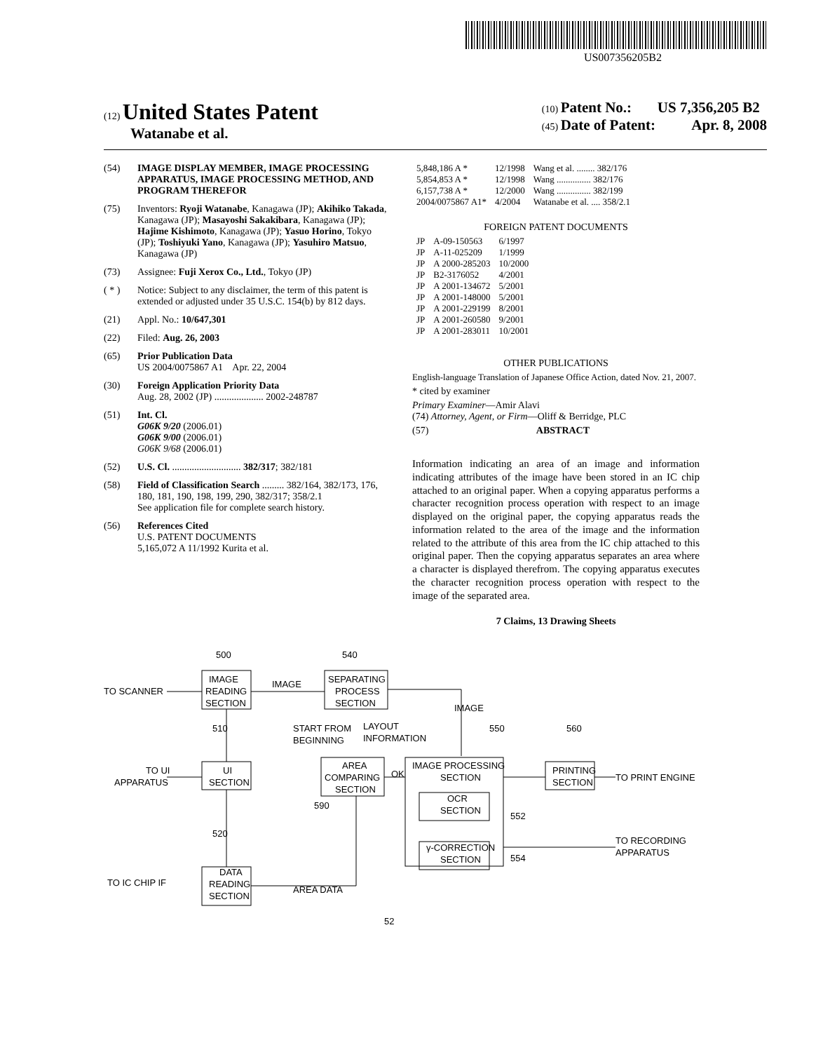US007356205B2
(12) United States Patent
Watanabe et al.
(10) Patent No.: US 7,356,205 B2
(45) Date of Patent: Apr. 8, 2008
(54) IMAGE DISPLAY MEMBER, IMAGE PROCESSING APPARATUS, IMAGE PROCESSING METHOD, AND PROGRAM THEREFOR
(75) Inventors: Ryoji Watanabe, Kanagawa (JP); Akihiko Takada, Kanagawa (JP); Masayoshi Sakakibara, Kanagawa (JP); Hajime Kishimoto, Kanagawa (JP); Yasuo Horino, Tokyo (JP); Toshiyuki Yano, Kanagawa (JP); Yasuhiro Matsuo, Kanagawa (JP)
(73) Assignee: Fuji Xerox Co., Ltd., Tokyo (JP)
( * ) Notice: Subject to any disclaimer, the term of this patent is extended or adjusted under 35 U.S.C. 154(b) by 812 days.
(21) Appl. No.: 10/647,301
(22) Filed: Aug. 26, 2003
(65) Prior Publication Data
US 2004/0075867 A1 Apr. 22, 2004
(30) Foreign Application Priority Data
Aug. 28, 2002 (JP) .................... 2002-248787
(51) Int. Cl.
G06K 9/20 (2006.01)
G06K 9/00 (2006.01)
G06K 9/68 (2006.01)
(52) U.S. Cl. ............................ 382/317; 382/181
(58) Field of Classification Search ......... 382/164, 382/173, 176, 180, 181, 190, 198, 199, 290, 382/317; 358/2.1
See application file for complete search history.
(56) References Cited
U.S. PATENT DOCUMENTS
5,165,072 A 11/1992 Kurita et al.
| 5,848,186 A * | 12/1998 | Wang et al. ........ 382/176 |
| 5,854,853 A * | 12/1998 | Wang ............... 382/176 |
| 6,157,738 A * | 12/2000 | Wang ............... 382/199 |
| 2004/0075867 A1* | 4/2004 | Watanabe et al. .... 358/2.1 |
FOREIGN PATENT DOCUMENTS
| JP | A-09-150563 | 6/1997 |
| JP | A-11-025209 | 1/1999 |
| JP | A 2000-285203 | 10/2000 |
| JP | B2-3176052 | 4/2001 |
| JP | A 2001-134672 | 5/2001 |
| JP | A 2001-148000 | 5/2001 |
| JP | A 2001-229199 | 8/2001 |
| JP | A 2001-260580 | 9/2001 |
| JP | A 2001-283011 | 10/2001 |
OTHER PUBLICATIONS
English-language Translation of Japanese Office Action, dated Nov. 21, 2007.
* cited by examiner
Primary Examiner—Amir Alavi
(74) Attorney, Agent, or Firm—Oliff & Berridge, PLC
(57) ABSTRACT
Information indicating an area of an image and information indicating attributes of the image have been stored in an IC chip attached to an original paper. When a copying apparatus performs a character recognition process operation with respect to an image displayed on the original paper, the copying apparatus reads the information related to the area of the image and the information related to the attribute of this area from the IC chip attached to this original paper. Then the copying apparatus separates an area where a character is displayed therefrom. The copying apparatus executes the character recognition process operation with respect to the image of the separated area.
7 Claims, 13 Drawing Sheets
500
540
IMAGE
READING
SECTION
IMAGE
SEPARATING
PROCESS
SECTION
TO SCANNER
IMAGE
510
START FROM
BEGINNING
LAYOUT
INFORMATION
550
560
TO UI
APPARATUS
UI
SECTION
AREA
COMPARING
SECTION
OK
IMAGE PROCESSING
SECTION
PRINTING
SECTION
TO PRINT ENGINE
OCR
SECTION
552
590
520
γ-CORRECTION
SECTION
554
TO RECORDING
APPARATUS
DATA
READING
SECTION
TO IC CHIP IF
AREA DATA
52